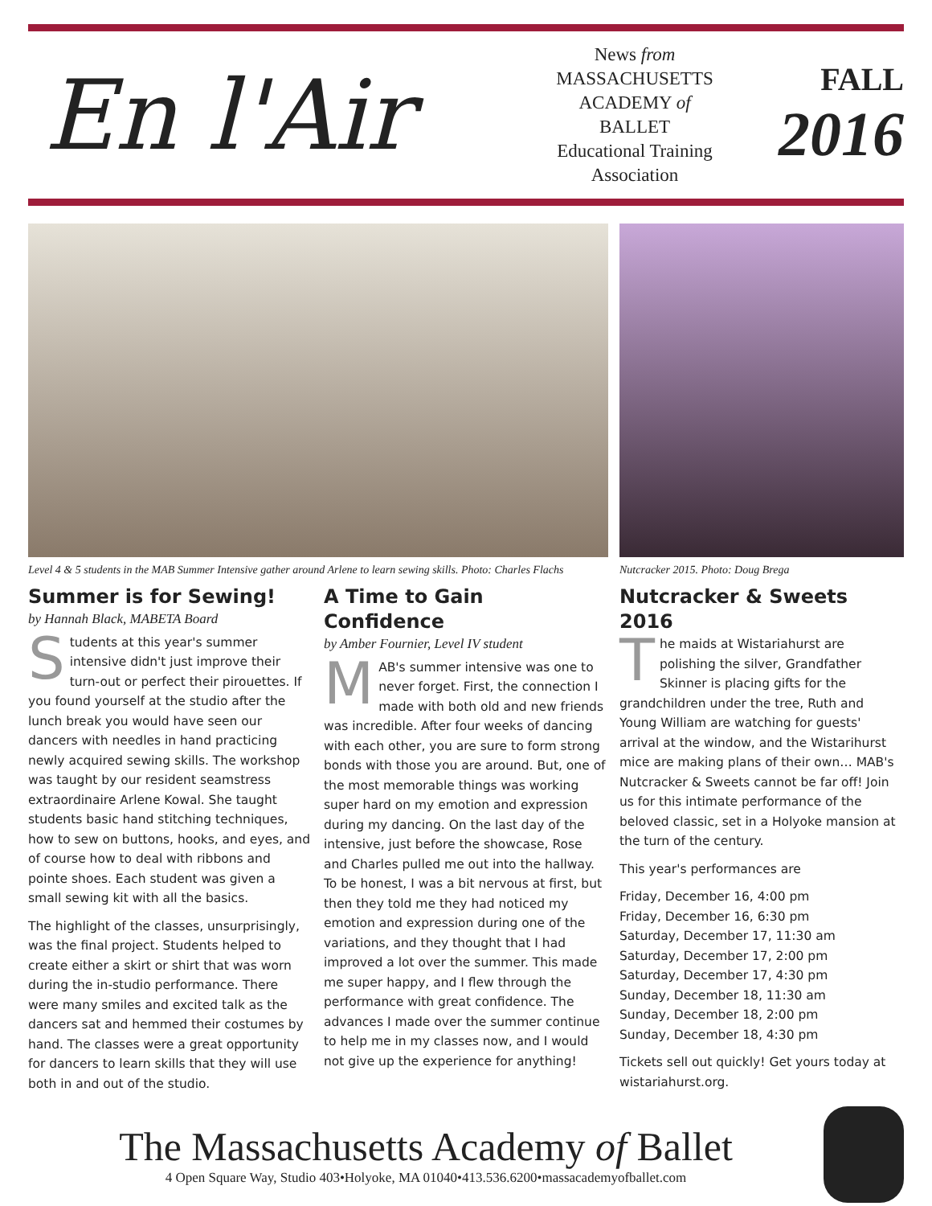En l'Air
News from
MASSACHUSETTS
ACADEMY of
BALLET
Educational Training
Association
FALL
2016
Level 4 & 5 students in the MAB Summer Intensive gather around Arlene to learn sewing skills. Photo: Charles Flachs
Nutcracker 2015. Photo: Doug Brega
Summer is for Sewing!
by Hannah Black, MABETA Board
Students at this year's summer intensive didn't just improve their turn-out or perfect their pirouettes. If you found yourself at the studio after the lunch break you would have seen our dancers with needles in hand practicing newly acquired sewing skills. The workshop was taught by our resident seamstress extraordinaire Arlene Kowal. She taught students basic hand stitching techniques, how to sew on buttons, hooks, and eyes, and of course how to deal with ribbons and pointe shoes. Each student was given a small sewing kit with all the basics.
The highlight of the classes, unsurprisingly, was the final project. Students helped to create either a skirt or shirt that was worn during the in-studio performance. There were many smiles and excited talk as the dancers sat and hemmed their costumes by hand. The classes were a great opportunity for dancers to learn skills that they will use both in and out of the studio.
A Time to Gain Confidence
by Amber Fournier, Level IV student
MAB's summer intensive was one to never forget. First, the connection I made with both old and new friends was incredible. After four weeks of dancing with each other, you are sure to form strong bonds with those you are around. But, one of the most memorable things was working super hard on my emotion and expression during my dancing. On the last day of the intensive, just before the showcase, Rose and Charles pulled me out into the hallway. To be honest, I was a bit nervous at first, but then they told me they had noticed my emotion and expression during one of the variations, and they thought that I had improved a lot over the summer. This made me super happy, and I flew through the performance with great confidence. The advances I made over the summer continue to help me in my classes now, and I would not give up the experience for anything!
Nutcracker & Sweets 2016
The maids at Wistariahurst are polishing the silver, Grandfather Skinner is placing gifts for the grandchildren under the tree, Ruth and Young William are watching for guests' arrival at the window, and the Wistarihurst mice are making plans of their own… MAB's Nutcracker & Sweets cannot be far off! Join us for this intimate performance of the beloved classic, set in a Holyoke mansion at the turn of the century.
This year's performances are
Friday, December 16, 4:00 pm
Friday, December 16, 6:30 pm
Saturday, December 17, 11:30 am
Saturday, December 17, 2:00 pm
Saturday, December 17, 4:30 pm
Sunday, December 18, 11:30 am
Sunday, December 18, 2:00 pm
Sunday, December 18, 4:30 pm
Tickets sell out quickly! Get yours today at wistariahurst.org.
The Massachusetts Academy of Ballet
4 Open Square Way, Studio 403•Holyoke, MA 01040•413.536.6200•massacademyofballet.com